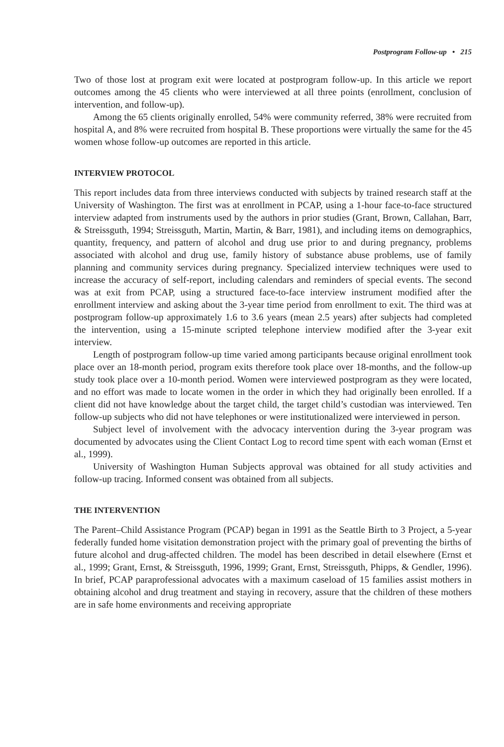Postprogram Follow-up • 215
Two of those lost at program exit were located at postprogram follow-up. In this article we report outcomes among the 45 clients who were interviewed at all three points (enrollment, conclusion of intervention, and follow-up).
Among the 65 clients originally enrolled, 54% were community referred, 38% were recruited from hospital A, and 8% were recruited from hospital B. These proportions were virtually the same for the 45 women whose follow-up outcomes are reported in this article.
INTERVIEW PROTOCOL
This report includes data from three interviews conducted with subjects by trained research staff at the University of Washington. The first was at enrollment in PCAP, using a 1-hour face-to-face structured interview adapted from instruments used by the authors in prior studies (Grant, Brown, Callahan, Barr, & Streissguth, 1994; Streissguth, Martin, Martin, & Barr, 1981), and including items on demographics, quantity, frequency, and pattern of alcohol and drug use prior to and during pregnancy, problems associated with alcohol and drug use, family history of substance abuse problems, use of family planning and community services during pregnancy. Specialized interview techniques were used to increase the accuracy of self-report, including calendars and reminders of special events. The second was at exit from PCAP, using a structured face-to-face interview instrument modified after the enrollment interview and asking about the 3-year time period from enrollment to exit. The third was at postprogram follow-up approximately 1.6 to 3.6 years (mean 2.5 years) after subjects had completed the intervention, using a 15-minute scripted telephone interview modified after the 3-year exit interview.
Length of postprogram follow-up time varied among participants because original enrollment took place over an 18-month period, program exits therefore took place over 18-months, and the follow-up study took place over a 10-month period. Women were interviewed postprogram as they were located, and no effort was made to locate women in the order in which they had originally been enrolled. If a client did not have knowledge about the target child, the target child’s custodian was interviewed. Ten follow-up subjects who did not have telephones or were institutionalized were interviewed in person.
Subject level of involvement with the advocacy intervention during the 3-year program was documented by advocates using the Client Contact Log to record time spent with each woman (Ernst et al., 1999).
University of Washington Human Subjects approval was obtained for all study activities and follow-up tracing. Informed consent was obtained from all subjects.
THE INTERVENTION
The Parent–Child Assistance Program (PCAP) began in 1991 as the Seattle Birth to 3 Project, a 5-year federally funded home visitation demonstration project with the primary goal of preventing the births of future alcohol and drug-affected children. The model has been described in detail elsewhere (Ernst et al., 1999; Grant, Ernst, & Streissguth, 1996, 1999; Grant, Ernst, Streissguth, Phipps, & Gendler, 1996). In brief, PCAP paraprofessional advocates with a maximum caseload of 15 families assist mothers in obtaining alcohol and drug treatment and staying in recovery, assure that the children of these mothers are in safe home environments and receiving appropriate